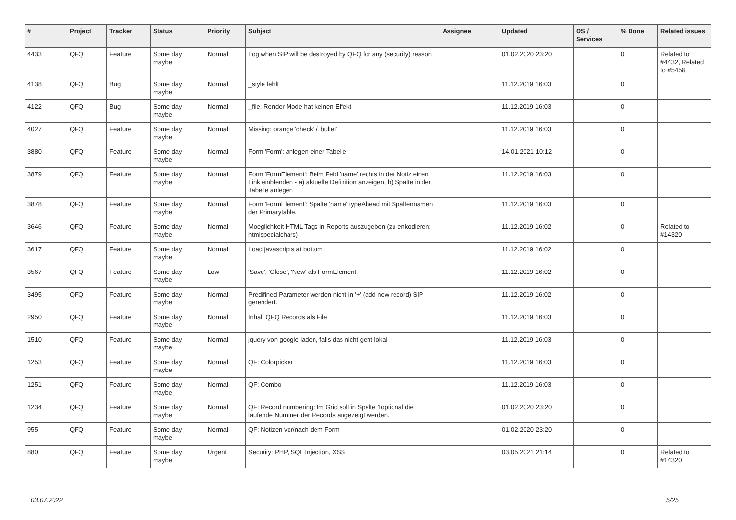| # | Project | Tracker | Status | Priority | Subject | Assignee | Updated | OS / Services | % Done | Related issues |
| --- | --- | --- | --- | --- | --- | --- | --- | --- | --- | --- |
| 4433 | QFQ | Feature | Some day maybe | Normal | Log when SIP will be destroyed by QFQ for any (security) reason | | 01.02.2020 23:20 | | 0 | Related to #4432, Related to #5458 |
| 4138 | QFQ | Bug | Some day maybe | Normal | _style fehlt | | 11.12.2019 16:03 | | 0 | |
| 4122 | QFQ | Bug | Some day maybe | Normal | _file: Render Mode hat keinen Effekt | | 11.12.2019 16:03 | | 0 | |
| 4027 | QFQ | Feature | Some day maybe | Normal | Missing: orange 'check' / 'bullet' | | 11.12.2019 16:03 | | 0 | |
| 3880 | QFQ | Feature | Some day maybe | Normal | Form 'Form': anlegen einer Tabelle | | 14.01.2021 10:12 | | 0 | |
| 3879 | QFQ | Feature | Some day maybe | Normal | Form 'FormElement': Beim Feld 'name' rechts in der Notiz einen Link einblenden - a) aktuelle Definition anzeigen, b) Spalte in der Tabelle anlegen | | 11.12.2019 16:03 | | 0 | |
| 3878 | QFQ | Feature | Some day maybe | Normal | Form 'FormElement': Spalte 'name' typeAhead mit Spaltennamen der Primarytable. | | 11.12.2019 16:03 | | 0 | |
| 3646 | QFQ | Feature | Some day maybe | Normal | Moeglichkeit HTML Tags in Reports auszugeben (zu enkodieren: htmlspecialchars) | | 11.12.2019 16:02 | | 0 | Related to #14320 |
| 3617 | QFQ | Feature | Some day maybe | Normal | Load javascripts at bottom | | 11.12.2019 16:02 | | 0 | |
| 3567 | QFQ | Feature | Some day maybe | Low | 'Save', 'Close', 'New' als FormElement | | 11.12.2019 16:02 | | 0 | |
| 3495 | QFQ | Feature | Some day maybe | Normal | Predifined Parameter werden nicht in '+' (add new record) SIP gerendert. | | 11.12.2019 16:02 | | 0 | |
| 2950 | QFQ | Feature | Some day maybe | Normal | Inhalt QFQ Records als File | | 11.12.2019 16:03 | | 0 | |
| 1510 | QFQ | Feature | Some day maybe | Normal | jquery von google laden, falls das nicht geht lokal | | 11.12.2019 16:03 | | 0 | |
| 1253 | QFQ | Feature | Some day maybe | Normal | QF: Colorpicker | | 11.12.2019 16:03 | | 0 | |
| 1251 | QFQ | Feature | Some day maybe | Normal | QF: Combo | | 11.12.2019 16:03 | | 0 | |
| 1234 | QFQ | Feature | Some day maybe | Normal | QF: Record numbering: Im Grid soll in Spalte 1optional die laufende Nummer der Records angezeigt werden. | | 01.02.2020 23:20 | | 0 | |
| 955 | QFQ | Feature | Some day maybe | Normal | QF: Notizen vor/nach dem Form | | 01.02.2020 23:20 | | 0 | |
| 880 | QFQ | Feature | Some day maybe | Urgent | Security: PHP, SQL Injection, XSS | | 03.05.2021 21:14 | | 0 | Related to #14320 |
03.07.2022 5/25